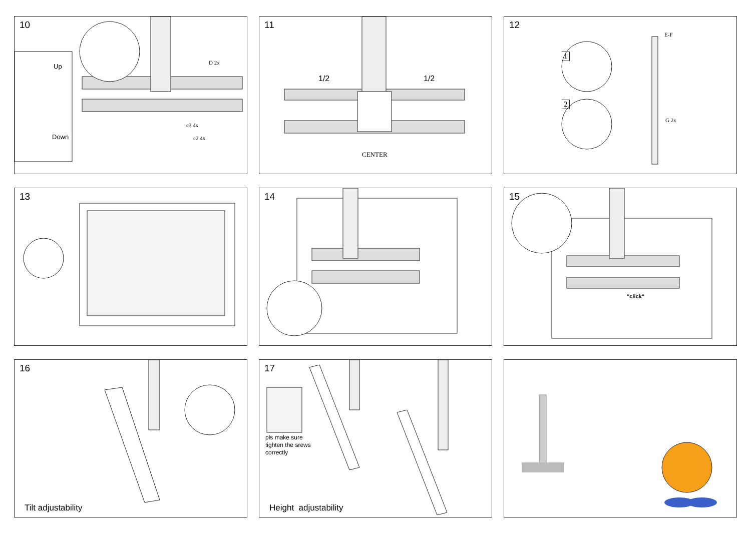10
Up
Down
D 2x
c3 4x
c2 4x
11
1/2 1/2
CENTER
12
1
2
E-F
G 2x
13
14
15
"click"
16
Tilt adjustability
17
pls make sure
tighten the srews
correctly
Height adjustability